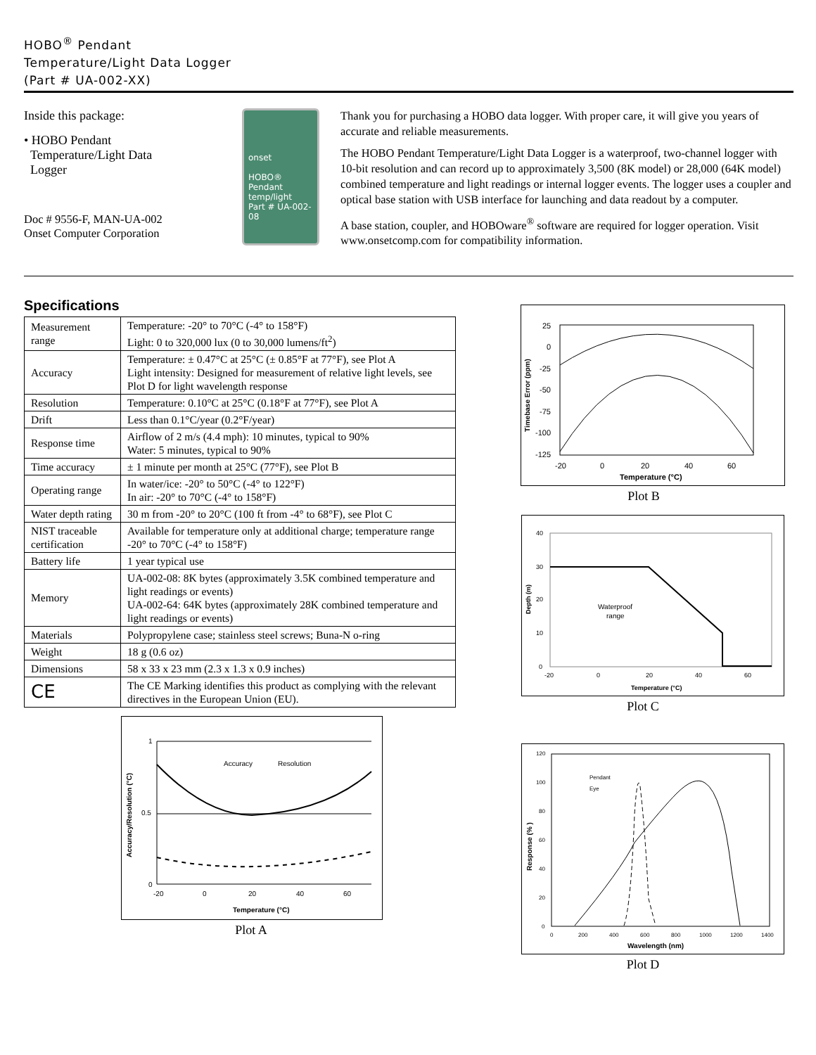HOBO<sup>®</sup> Pendant
Temperature/Light Data Logger
(Part # UA-002-XX)
Inside this package:
• HOBO Pendant
Temperature/Light Data
Logger
Doc # 9556-F, MAN-UA-002
Onset Computer Corporation
onset
HOBO®
Pendant temp/light
Part # UA-002-08
Thank you for purchasing a HOBO data logger. With proper care, it will give you years of accurate and reliable measurements.
The HOBO Pendant Temperature/Light Data Logger is a waterproof, two-channel logger with 10-bit resolution and can record up to approximately 3,500 (8K model) or 28,000 (64K model) combined temperature and light readings or internal logger events. The logger uses a coupler and optical base station with USB interface for launching and data readout by a computer.
A base station, coupler, and HOBOware<sup>®</sup> software are required for logger operation. Visit www.onsetcomp.com for compatibility information.
Specifications
| Measurement range | Temperature: -20° to 70°C (-4° to 158°F) Light: 0 to 320,000 lux (0 to 30,000 lumens/ft<sup>2</sup>) |
| Accuracy | Temperature: ± 0.47°C at 25°C (± 0.85°F at 77°F), see Plot A Light intensity: Designed for measurement of relative light levels, see Plot D for light wavelength response |
| Resolution | Temperature: 0.10°C at 25°C (0.18°F at 77°F), see Plot A |
| Drift | Less than 0.1°C/year (0.2°F/year) |
| Response time | Airflow of 2 m/s (4.4 mph): 10 minutes, typical to 90% Water: 5 minutes, typical to 90% |
| Time accuracy | ± 1 minute per month at 25°C (77°F), see Plot B |
| Operating range | In water/ice: -20° to 50°C (-4° to 122°F) In air: -20° to 70°C (-4° to 158°F) |
| Water depth rating | 30 m from -20° to 20°C (100 ft from -4° to 68°F), see Plot C |
| NIST traceable certification | Available for temperature only at additional charge; temperature range -20° to 70°C (-4° to 158°F) |
| Battery life | 1 year typical use |
| Memory | UA-002-08: 8K bytes (approximately 3.5K combined temperature and light readings or events) UA-002-64: 64K bytes (approximately 28K combined temperature and light readings or events) |
| Materials | Polypropylene case; stainless steel screws; Buna-N o-ring |
| Weight | 18 g (0.6 oz) |
| Dimensions | 58 x 33 x 23 mm (2.3 x 1.3 x 0.9 inches) |
| CE | The CE Marking identifies this product as complying with the relevant directives in the European Union (EU). |
1
0.5
0
-20
0
20
40
60
Temperature (°C)
Accuracy
Resolution
Accuracy/Resolution (°C)
Plot A
25
0
-25
-50
-75
-100
-125
-20
0
20
40
60
Temperature (°C)
Timebase Error (ppm)
Plot B
40
30
20
10
0
-20
0
20
40
60
Waterproof
range
Temperature (°C)
Depth (m)
Plot C
120
100
80
60
40
20
0
0
200
400
600
800
1000
1200
1400
Wavelength (nm)
Pendant
Eye
Response (% )
Plot D